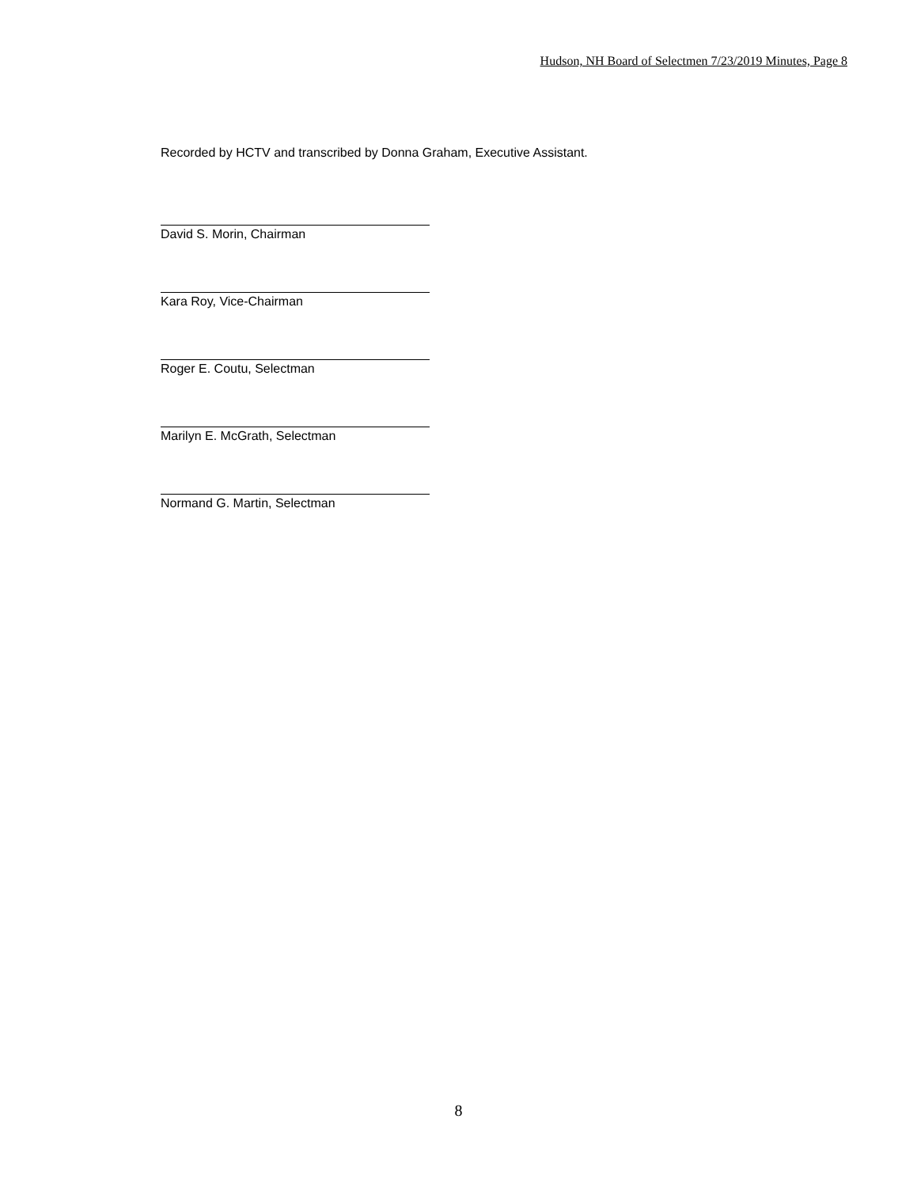Hudson, NH Board of Selectmen 7/23/2019 Minutes, Page 8
Recorded by HCTV and transcribed by Donna Graham, Executive Assistant.
David S. Morin, Chairman
Kara Roy, Vice-Chairman
Roger E. Coutu, Selectman
Marilyn E. McGrath, Selectman
Normand G. Martin, Selectman
8